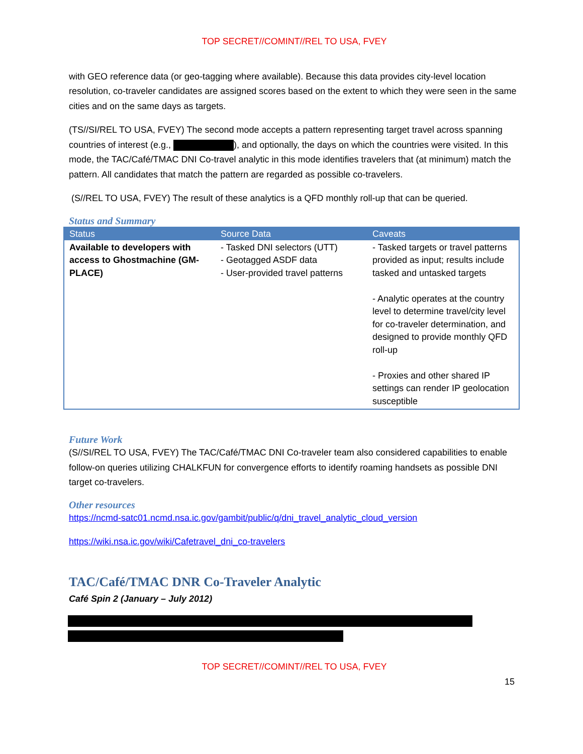TOP SECRET//COMINT//REL TO USA, FVEY
with GEO reference data (or geo-tagging where available). Because this data provides city-level location resolution, co-traveler candidates are assigned scores based on the extent to which they were seen in the same cities and on the same days as targets.
(TS//SI/REL TO USA, FVEY) The second mode accepts a pattern representing target travel across spanning countries of interest (e.g., ), and optionally, the days on which the countries were visited. In this mode, the TAC/Café/TMAC DNI Co-travel analytic in this mode identifies travelers that (at minimum) match the pattern. All candidates that match the pattern are regarded as possible co-travelers.
(S//REL TO USA, FVEY) The result of these analytics is a QFD monthly roll-up that can be queried.
Status and Summary
| Status | Source Data | Caveats |
| --- | --- | --- |
| Available to developers with access to Ghostmachine (GM-PLACE) | - Tasked DNI selectors (UTT) - Geotagged ASDF data - User-provided travel patterns | - Tasked targets or travel patterns provided as input; results include tasked and untasked targets - Analytic operates at the country level to determine travel/city level for co-traveler determination, and designed to provide monthly QFD roll-up - Proxies and other shared IP settings can render IP geolocation susceptible |
Future Work
(S//SI/REL TO USA, FVEY) The TAC/Café/TMAC DNI Co-traveler team also considered capabilities to enable follow-on queries utilizing CHALKFUN for convergence efforts to identify roaming handsets as possible DNI target co-travelers.
Other resources
https://ncmd-satc01.ncmd.nsa.ic.gov/gambit/public/q/dni_travel_analytic_cloud_version
https://wiki.nsa.ic.gov/wiki/Cafetravel_dni_co-travelers
TAC/Café/TMAC DNR Co-Traveler Analytic
Café Spin 2 (January – July 2012)
TOP SECRET//COMINT//REL TO USA, FVEY
15